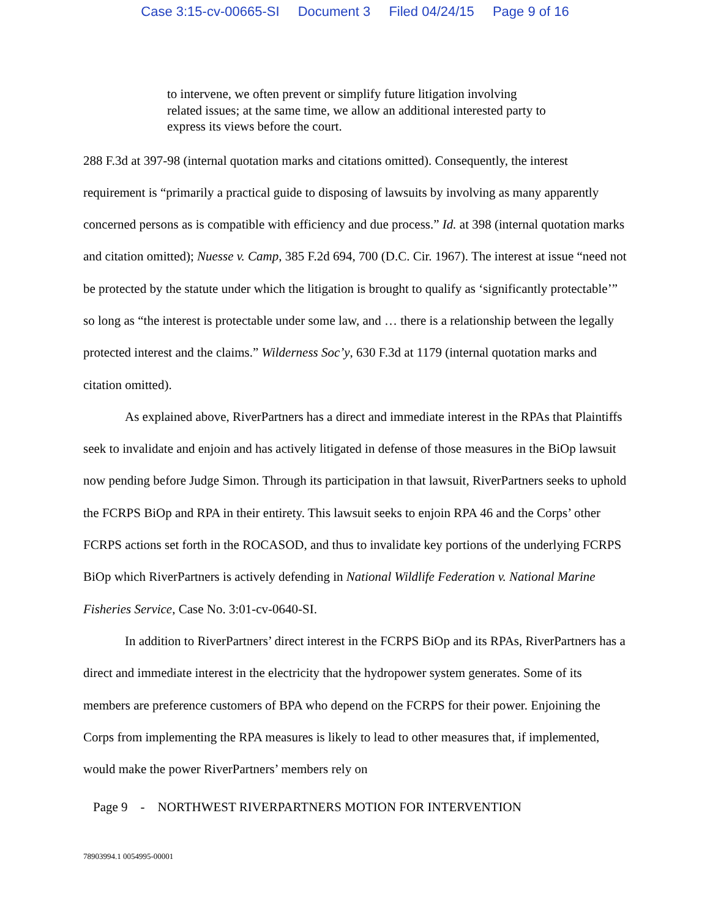Case 3:15-cv-00665-SI Document 3 Filed 04/24/15 Page 9 of 16
to intervene, we often prevent or simplify future litigation involving related issues; at the same time, we allow an additional interested party to express its views before the court.
288 F.3d at 397-98 (internal quotation marks and citations omitted). Consequently, the interest requirement is “primarily a practical guide to disposing of lawsuits by involving as many apparently concerned persons as is compatible with efficiency and due process.” Id. at 398 (internal quotation marks and citation omitted); Nuesse v. Camp, 385 F.2d 694, 700 (D.C. Cir. 1967). The interest at issue “need not be protected by the statute under which the litigation is brought to qualify as ‘significantly protectable’” so long as “the interest is protectable under some law, and … there is a relationship between the legally protected interest and the claims.” Wilderness Soc’y, 630 F.3d at 1179 (internal quotation marks and citation omitted).
As explained above, RiverPartners has a direct and immediate interest in the RPAs that Plaintiffs seek to invalidate and enjoin and has actively litigated in defense of those measures in the BiOp lawsuit now pending before Judge Simon. Through its participation in that lawsuit, RiverPartners seeks to uphold the FCRPS BiOp and RPA in their entirety. This lawsuit seeks to enjoin RPA 46 and the Corps’ other FCRPS actions set forth in the ROCASOD, and thus to invalidate key portions of the underlying FCRPS BiOp which RiverPartners is actively defending in National Wildlife Federation v. National Marine Fisheries Service, Case No. 3:01-cv-0640-SI.
In addition to RiverPartners’ direct interest in the FCRPS BiOp and its RPAs, RiverPartners has a direct and immediate interest in the electricity that the hydropower system generates. Some of its members are preference customers of BPA who depend on the FCRPS for their power. Enjoining the Corps from implementing the RPA measures is likely to lead to other measures that, if implemented, would make the power RiverPartners’ members rely on
Page 9 - NORTHWEST RIVERPARTNERS MOTION FOR INTERVENTION
78903994.1 0054995-00001